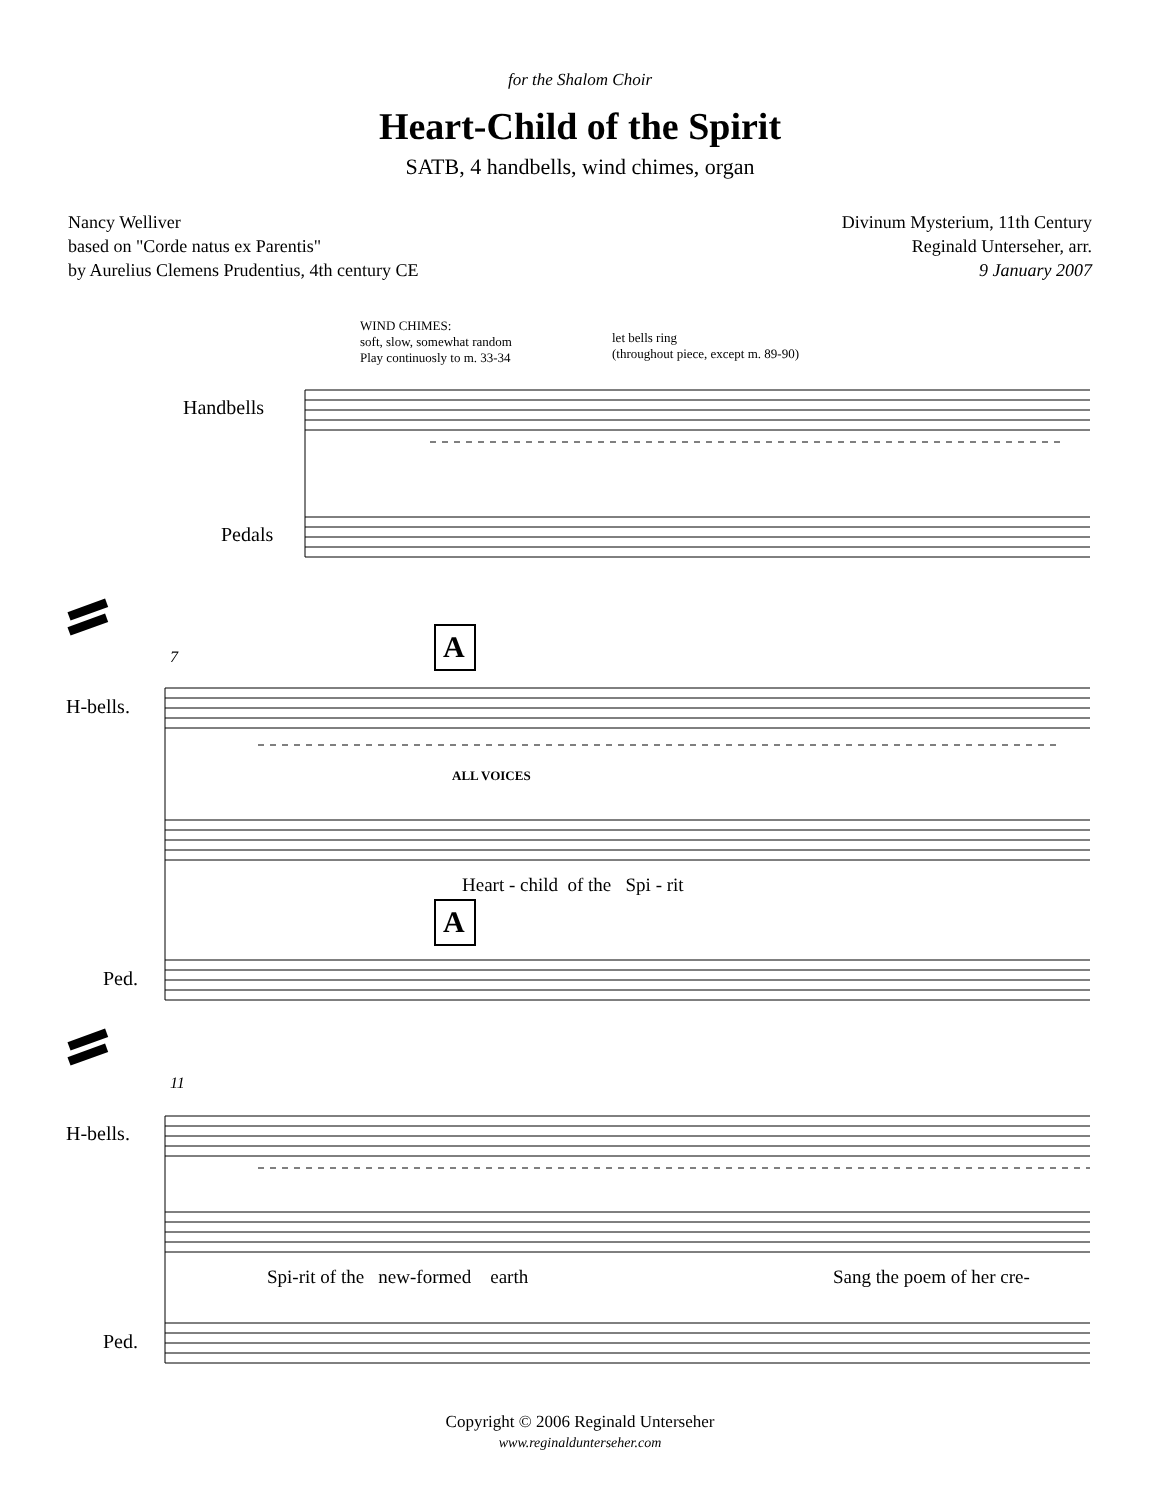for the Shalom Choir
Heart-Child of the Spirit
SATB, 4 handbells, wind chimes, organ
Nancy Welliver
based on "Corde natus ex Parentis"
by Aurelius Clemens Prudentius, 4th century CE
Divinum Mysterium, 11th Century
Reginald Unterseher, arr.
9 January 2007
Handbells
Pedals
WIND CHIMES:
soft, slow, somewhat random
Play continuosly to m. 33-34
let bells ring
(throughout piece, except m. 89-90)
7 A
H-bells.
ALL VOICES
Heart - child of the Spi - rit
A
Ped.
11
H-bells.
Spi-rit of the new-formed earth
Sang the poem of her cre-
Ped.
Copyright © 2006 Reginald Unterseher
www.reginaldunterseher.com